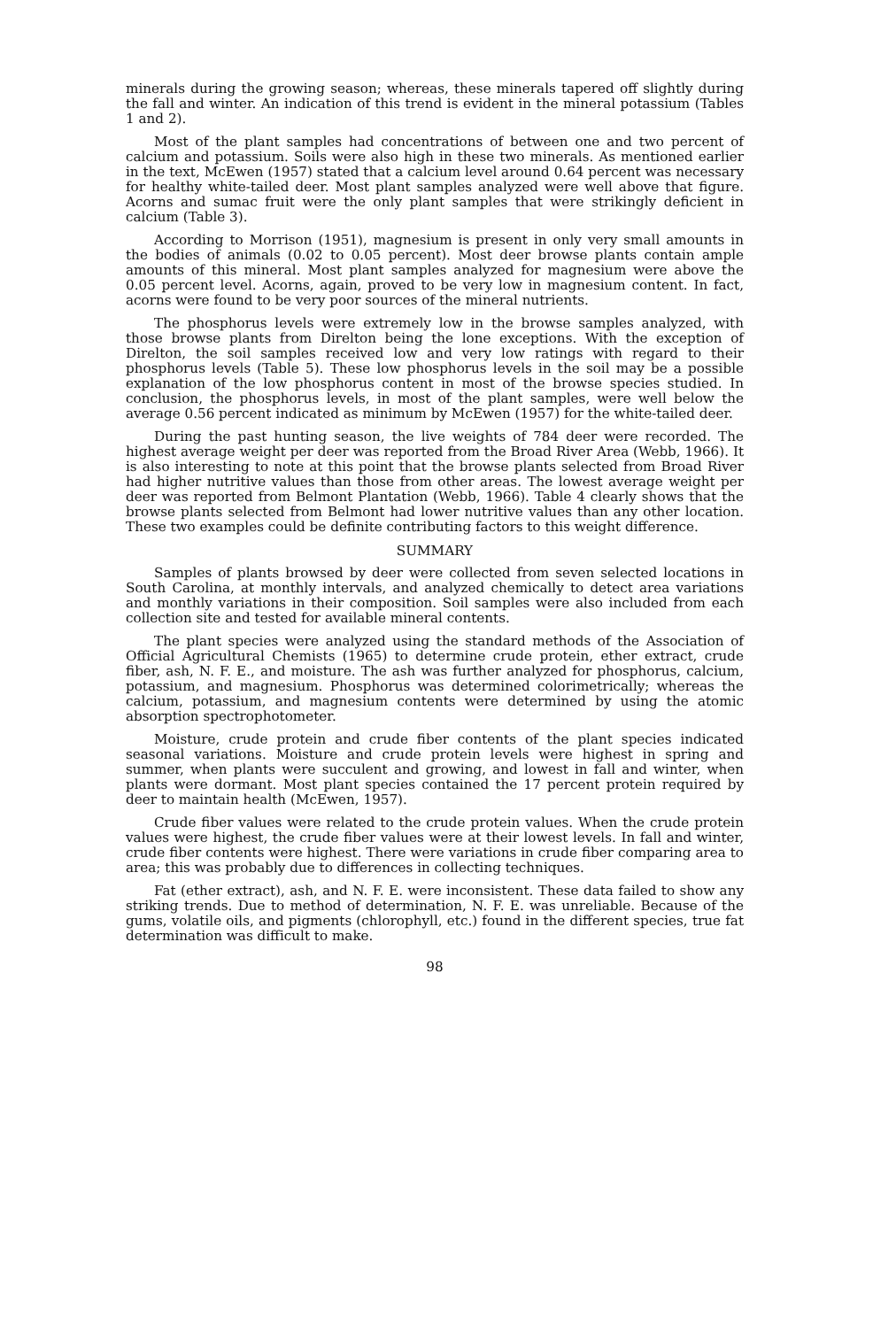minerals during the growing season; whereas, these minerals tapered off slightly during the fall and winter. An indication of this trend is evident in the mineral potassium (Tables 1 and 2).
Most of the plant samples had concentrations of between one and two percent of calcium and potassium. Soils were also high in these two minerals. As mentioned earlier in the text, McEwen (1957) stated that a calcium level around 0.64 percent was necessary for healthy white-tailed deer. Most plant samples analyzed were well above that figure. Acorns and sumac fruit were the only plant samples that were strikingly deficient in calcium (Table 3).
According to Morrison (1951), magnesium is present in only very small amounts in the bodies of animals (0.02 to 0.05 percent). Most deer browse plants contain ample amounts of this mineral. Most plant samples analyzed for magnesium were above the 0.05 percent level. Acorns, again, proved to be very low in magnesium content. In fact, acorns were found to be very poor sources of the mineral nutrients.
The phosphorus levels were extremely low in the browse samples analyzed, with those browse plants from Direlton being the lone exceptions. With the exception of Direlton, the soil samples received low and very low ratings with regard to their phosphorus levels (Table 5). These low phosphorus levels in the soil may be a possible explanation of the low phosphorus content in most of the browse species studied. In conclusion, the phosphorus levels, in most of the plant samples, were well below the average 0.56 percent indicated as minimum by McEwen (1957) for the white-tailed deer.
During the past hunting season, the live weights of 784 deer were recorded. The highest average weight per deer was reported from the Broad River Area (Webb, 1966). It is also interesting to note at this point that the browse plants selected from Broad River had higher nutritive values than those from other areas. The lowest average weight per deer was reported from Belmont Plantation (Webb, 1966). Table 4 clearly shows that the browse plants selected from Belmont had lower nutritive values than any other location. These two examples could be definite contributing factors to this weight difference.
SUMMARY
Samples of plants browsed by deer were collected from seven selected locations in South Carolina, at monthly intervals, and analyzed chemically to detect area variations and monthly variations in their composition. Soil samples were also included from each collection site and tested for available mineral contents.
The plant species were analyzed using the standard methods of the Association of Official Agricultural Chemists (1965) to determine crude protein, ether extract, crude fiber, ash, N. F. E., and moisture. The ash was further analyzed for phosphorus, calcium, potassium, and magnesium. Phosphorus was determined colorimetrically; whereas the calcium, potassium, and magnesium contents were determined by using the atomic absorption spectrophotometer.
Moisture, crude protein and crude fiber contents of the plant species indicated seasonal variations. Moisture and crude protein levels were highest in spring and summer, when plants were succulent and growing, and lowest in fall and winter, when plants were dormant. Most plant species contained the 17 percent protein required by deer to maintain health (McEwen, 1957).
Crude fiber values were related to the crude protein values. When the crude protein values were highest, the crude fiber values were at their lowest levels. In fall and winter, crude fiber contents were highest. There were variations in crude fiber comparing area to area; this was probably due to differences in collecting techniques.
Fat (ether extract), ash, and N. F. E. were inconsistent. These data failed to show any striking trends. Due to method of determination, N. F. E. was unreliable. Because of the gums, volatile oils, and pigments (chlorophyll, etc.) found in the different species, true fat determination was difficult to make.
98